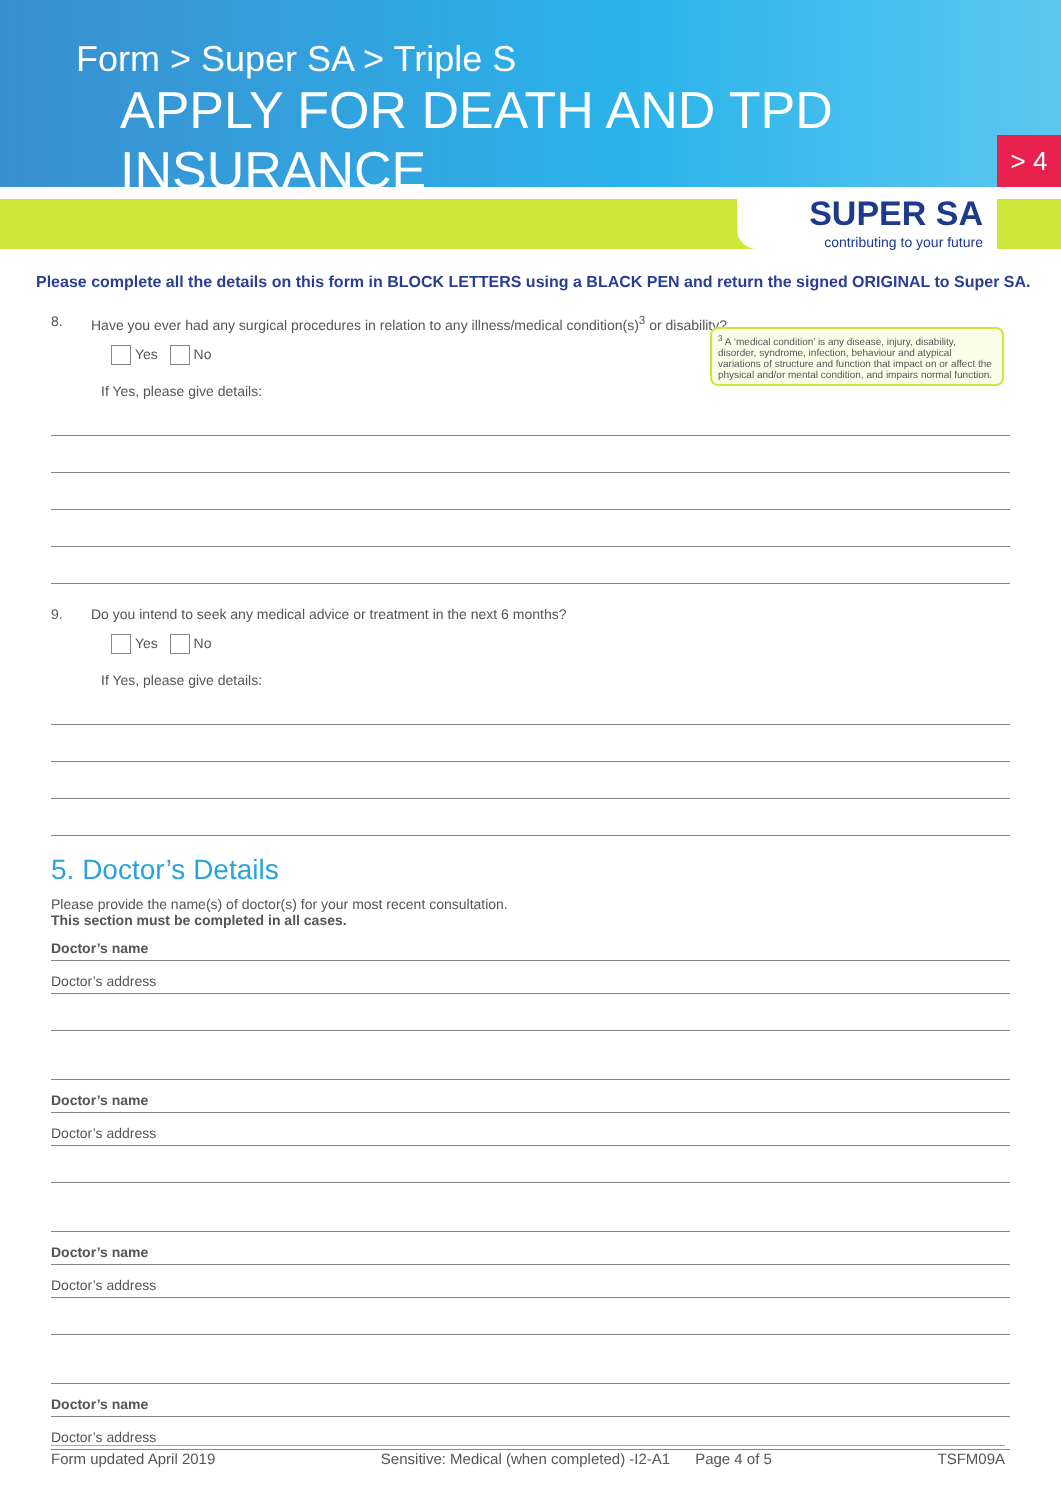Form > Super SA > Triple S
APPLY FOR DEATH AND TPD INSURANCE
> 4
SUPER SA
contributing to your future
Please complete all the details on this form in BLOCK LETTERS using a BLACK PEN and return the signed ORIGINAL to Super SA.
8. Have you ever had any surgical procedures in relation to any illness/medical condition(s)<sup>3</sup> or disability?
Yes No
If Yes, please give details:
9. Do you intend to seek any medical advice or treatment in the next 6 months?
Yes No
If Yes, please give details:
5. Doctor’s Details
Please provide the name(s) of doctor(s) for your most recent consultation.
This section must be completed in all cases.
Doctor’s name
Doctor’s address
Doctor’s name
Doctor’s address
Doctor’s name
Doctor’s address
Doctor’s name
Doctor’s address
<sup>3</sup> A ‘medical condition’ is any disease, injury, disability, disorder, syndrome, infection, behaviour and atypical variations of structure and function that impact on or affect the physical and/or mental condition, and impairs normal function.
Form updated April 2019 Sensitive: Medical (when completed) -I2-A1 Page 4 of 5 TSFM09A